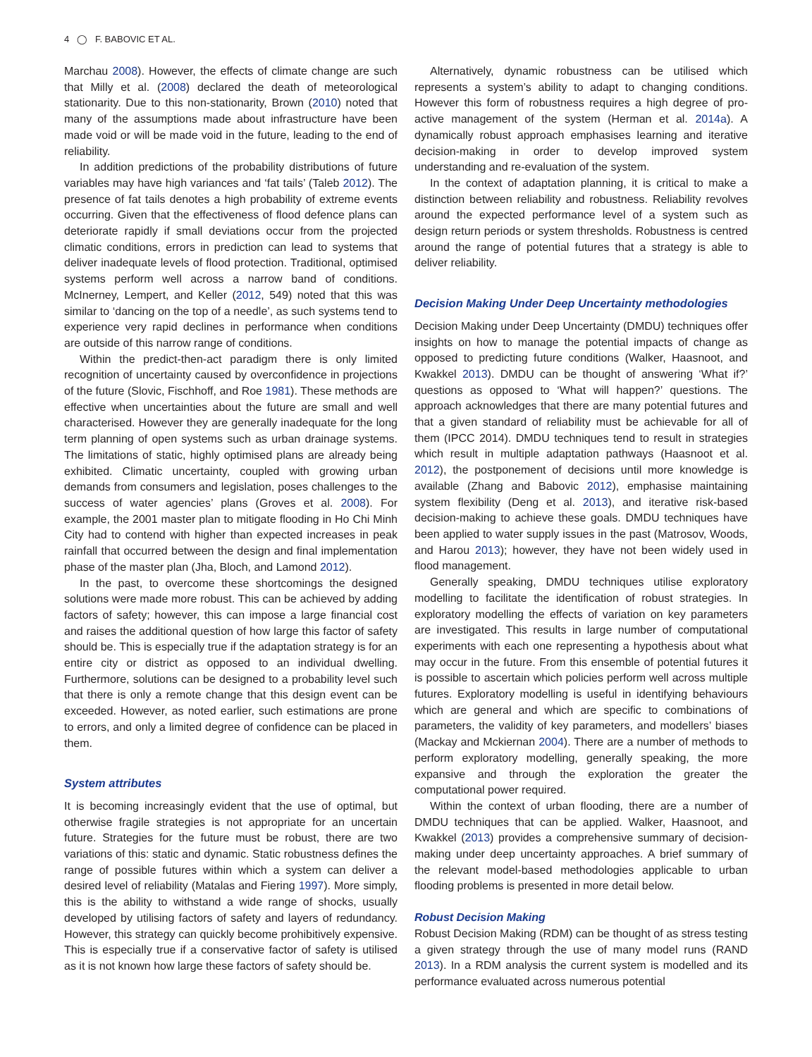4 ◯ F. BABOVIC ET AL.
Marchau 2008). However, the effects of climate change are such that Milly et al. (2008) declared the death of meteorological stationarity. Due to this non-stationarity, Brown (2010) noted that many of the assumptions made about infrastructure have been made void or will be made void in the future, leading to the end of reliability.
In addition predictions of the probability distributions of future variables may have high variances and ‘fat tails’ (Taleb 2012). The presence of fat tails denotes a high probability of extreme events occurring. Given that the effectiveness of flood defence plans can deteriorate rapidly if small deviations occur from the projected climatic conditions, errors in prediction can lead to systems that deliver inadequate levels of flood protection. Traditional, optimised systems perform well across a narrow band of conditions. McInerney, Lempert, and Keller (2012, 549) noted that this was similar to ‘dancing on the top of a needle’, as such systems tend to experience very rapid declines in performance when conditions are outside of this narrow range of conditions.
Within the predict-then-act paradigm there is only limited recognition of uncertainty caused by overconfidence in projections of the future (Slovic, Fischhoff, and Roe 1981). These methods are effective when uncertainties about the future are small and well characterised. However they are generally inadequate for the long term planning of open systems such as urban drainage systems. The limitations of static, highly optimised plans are already being exhibited. Climatic uncertainty, coupled with growing urban demands from consumers and legislation, poses challenges to the success of water agencies’ plans (Groves et al. 2008). For example, the 2001 master plan to mitigate flooding in Ho Chi Minh City had to contend with higher than expected increases in peak rainfall that occurred between the design and final implementation phase of the master plan (Jha, Bloch, and Lamond 2012).
In the past, to overcome these shortcomings the designed solutions were made more robust. This can be achieved by adding factors of safety; however, this can impose a large financial cost and raises the additional question of how large this factor of safety should be. This is especially true if the adaptation strategy is for an entire city or district as opposed to an individual dwelling. Furthermore, solutions can be designed to a probability level such that there is only a remote change that this design event can be exceeded. However, as noted earlier, such estimations are prone to errors, and only a limited degree of confidence can be placed in them.
System attributes
It is becoming increasingly evident that the use of optimal, but otherwise fragile strategies is not appropriate for an uncertain future. Strategies for the future must be robust, there are two variations of this: static and dynamic. Static robustness defines the range of possible futures within which a system can deliver a desired level of reliability (Matalas and Fiering 1997). More simply, this is the ability to withstand a wide range of shocks, usually developed by utilising factors of safety and layers of redundancy. However, this strategy can quickly become prohibitively expensive. This is especially true if a conservative factor of safety is utilised as it is not known how large these factors of safety should be.
Alternatively, dynamic robustness can be utilised which represents a system’s ability to adapt to changing conditions. However this form of robustness requires a high degree of pro-active management of the system (Herman et al. 2014a). A dynamically robust approach emphasises learning and iterative decision-making in order to develop improved system understanding and re-evaluation of the system.
In the context of adaptation planning, it is critical to make a distinction between reliability and robustness. Reliability revolves around the expected performance level of a system such as design return periods or system thresholds. Robustness is centred around the range of potential futures that a strategy is able to deliver reliability.
Decision Making Under Deep Uncertainty methodologies
Decision Making under Deep Uncertainty (DMDU) techniques offer insights on how to manage the potential impacts of change as opposed to predicting future conditions (Walker, Haasnoot, and Kwakkel 2013). DMDU can be thought of answering ‘What if?’ questions as opposed to ‘What will happen?’ questions. The approach acknowledges that there are many potential futures and that a given standard of reliability must be achievable for all of them (IPCC 2014). DMDU techniques tend to result in strategies which result in multiple adaptation pathways (Haasnoot et al. 2012), the postponement of decisions until more knowledge is available (Zhang and Babovic 2012), emphasise maintaining system flexibility (Deng et al. 2013), and iterative risk-based decision-making to achieve these goals. DMDU techniques have been applied to water supply issues in the past (Matrosov, Woods, and Harou 2013); however, they have not been widely used in flood management.
Generally speaking, DMDU techniques utilise exploratory modelling to facilitate the identification of robust strategies. In exploratory modelling the effects of variation on key parameters are investigated. This results in large number of computational experiments with each one representing a hypothesis about what may occur in the future. From this ensemble of potential futures it is possible to ascertain which policies perform well across multiple futures. Exploratory modelling is useful in identifying behaviours which are general and which are specific to combinations of parameters, the validity of key parameters, and modellers’ biases (Mackay and Mckiernan 2004). There are a number of methods to perform exploratory modelling, generally speaking, the more expansive and through the exploration the greater the computational power required.
Within the context of urban flooding, there are a number of DMDU techniques that can be applied. Walker, Haasnoot, and Kwakkel (2013) provides a comprehensive summary of decision-making under deep uncertainty approaches. A brief summary of the relevant model-based methodologies applicable to urban flooding problems is presented in more detail below.
Robust Decision Making
Robust Decision Making (RDM) can be thought of as stress testing a given strategy through the use of many model runs (RAND 2013). In a RDM analysis the current system is modelled and its performance evaluated across numerous potential